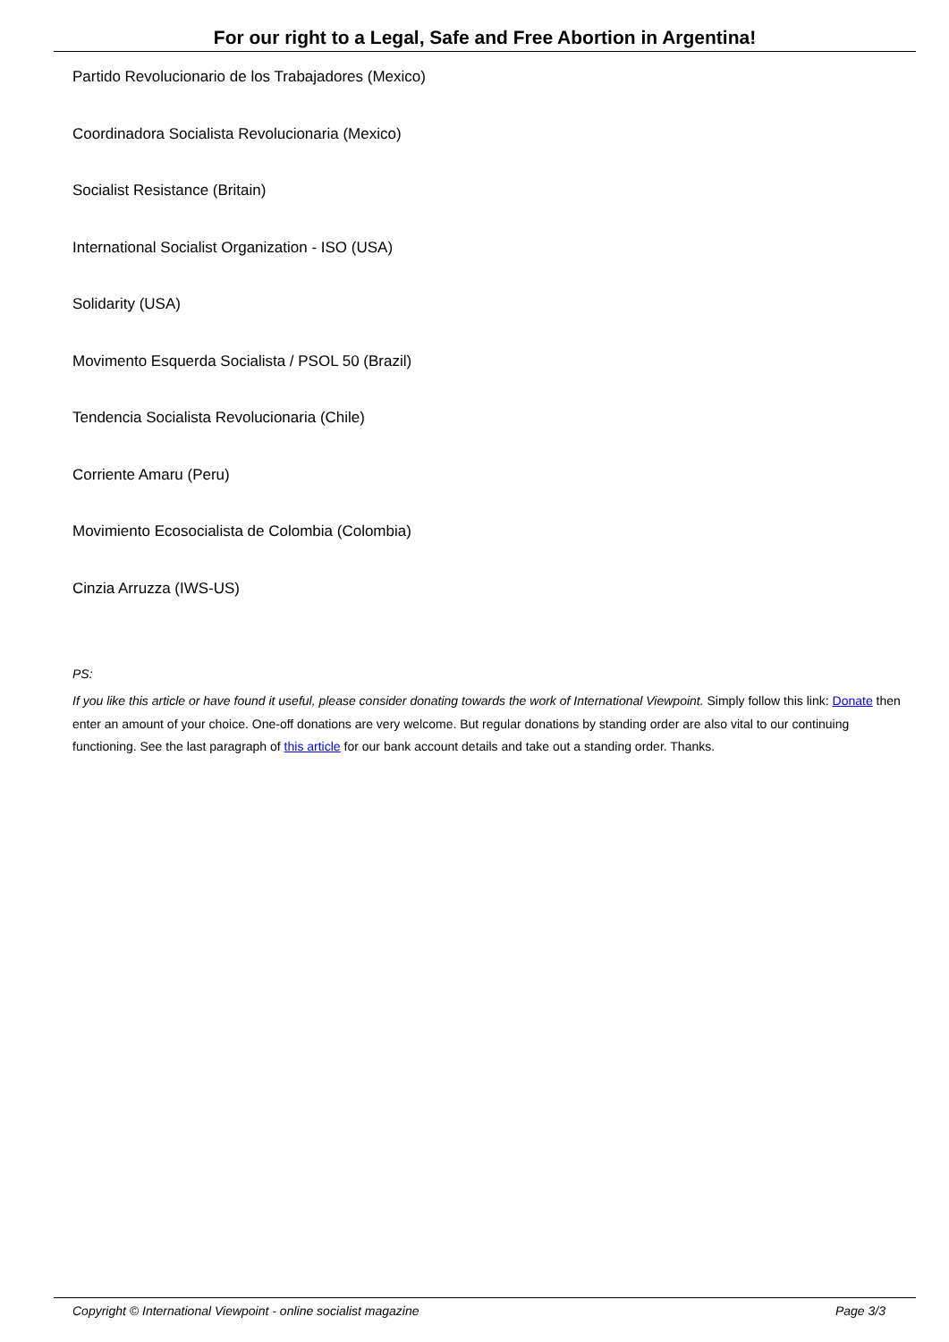For our right to a Legal, Safe and Free Abortion in Argentina!
Partido Revolucionario de los Trabajadores (Mexico)
Coordinadora Socialista Revolucionaria (Mexico)
Socialist Resistance (Britain)
International Socialist Organization - ISO (USA)
Solidarity (USA)
Movimento Esquerda Socialista / PSOL 50 (Brazil)
Tendencia Socialista Revolucionaria (Chile)
Corriente Amaru (Peru)
Movimiento Ecosocialista de Colombia (Colombia)
Cinzia Arruzza (IWS-US)
PS:
If you like this article or have found it useful, please consider donating towards the work of International Viewpoint. Simply follow this link: Donate then enter an amount of your choice. One-off donations are very welcome. But regular donations by standing order are also vital to our continuing functioning. See the last paragraph of this article for our bank account details and take out a standing order. Thanks.
Copyright © International Viewpoint - online socialist magazine Page 3/3